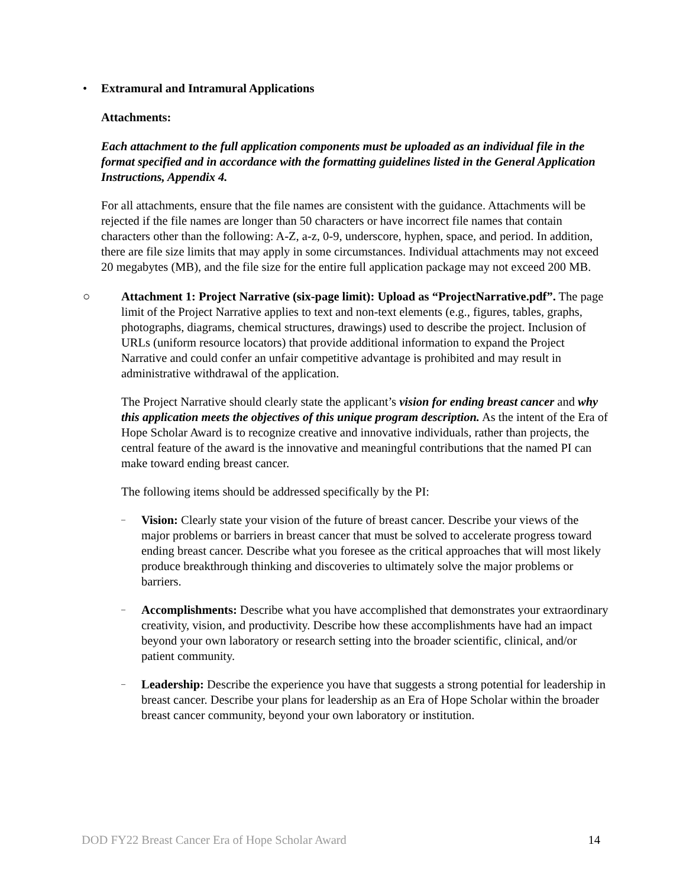• Extramural and Intramural Applications
Attachments:
Each attachment to the full application components must be uploaded as an individual file in the format specified and in accordance with the formatting guidelines listed in the General Application Instructions, Appendix 4.
For all attachments, ensure that the file names are consistent with the guidance. Attachments will be rejected if the file names are longer than 50 characters or have incorrect file names that contain characters other than the following: A-Z, a-z, 0-9, underscore, hyphen, space, and period. In addition, there are file size limits that may apply in some circumstances. Individual attachments may not exceed 20 megabytes (MB), and the file size for the entire full application package may not exceed 200 MB.
○ Attachment 1: Project Narrative (six-page limit): Upload as “ProjectNarrative.pdf”. The page limit of the Project Narrative applies to text and non-text elements (e.g., figures, tables, graphs, photographs, diagrams, chemical structures, drawings) used to describe the project. Inclusion of URLs (uniform resource locators) that provide additional information to expand the Project Narrative and could confer an unfair competitive advantage is prohibited and may result in administrative withdrawal of the application.
The Project Narrative should clearly state the applicant’s vision for ending breast cancer and why this application meets the objectives of this unique program description. As the intent of the Era of Hope Scholar Award is to recognize creative and innovative individuals, rather than projects, the central feature of the award is the innovative and meaningful contributions that the named PI can make toward ending breast cancer.
The following items should be addressed specifically by the PI:
–
Vision: Clearly state your vision of the future of breast cancer. Describe your views of the major problems or barriers in breast cancer that must be solved to accelerate progress toward ending breast cancer. Describe what you foresee as the critical approaches that will most likely produce breakthrough thinking and discoveries to ultimately solve the major problems or barriers.
–
Accomplishments: Describe what you have accomplished that demonstrates your extraordinary creativity, vision, and productivity. Describe how these accomplishments have had an impact beyond your own laboratory or research setting into the broader scientific, clinical, and/or patient community.
–
Leadership: Describe the experience you have that suggests a strong potential for leadership in breast cancer. Describe your plans for leadership as an Era of Hope Scholar within the broader breast cancer community, beyond your own laboratory or institution.
DOD FY22 Breast Cancer Era of Hope Scholar Award 14